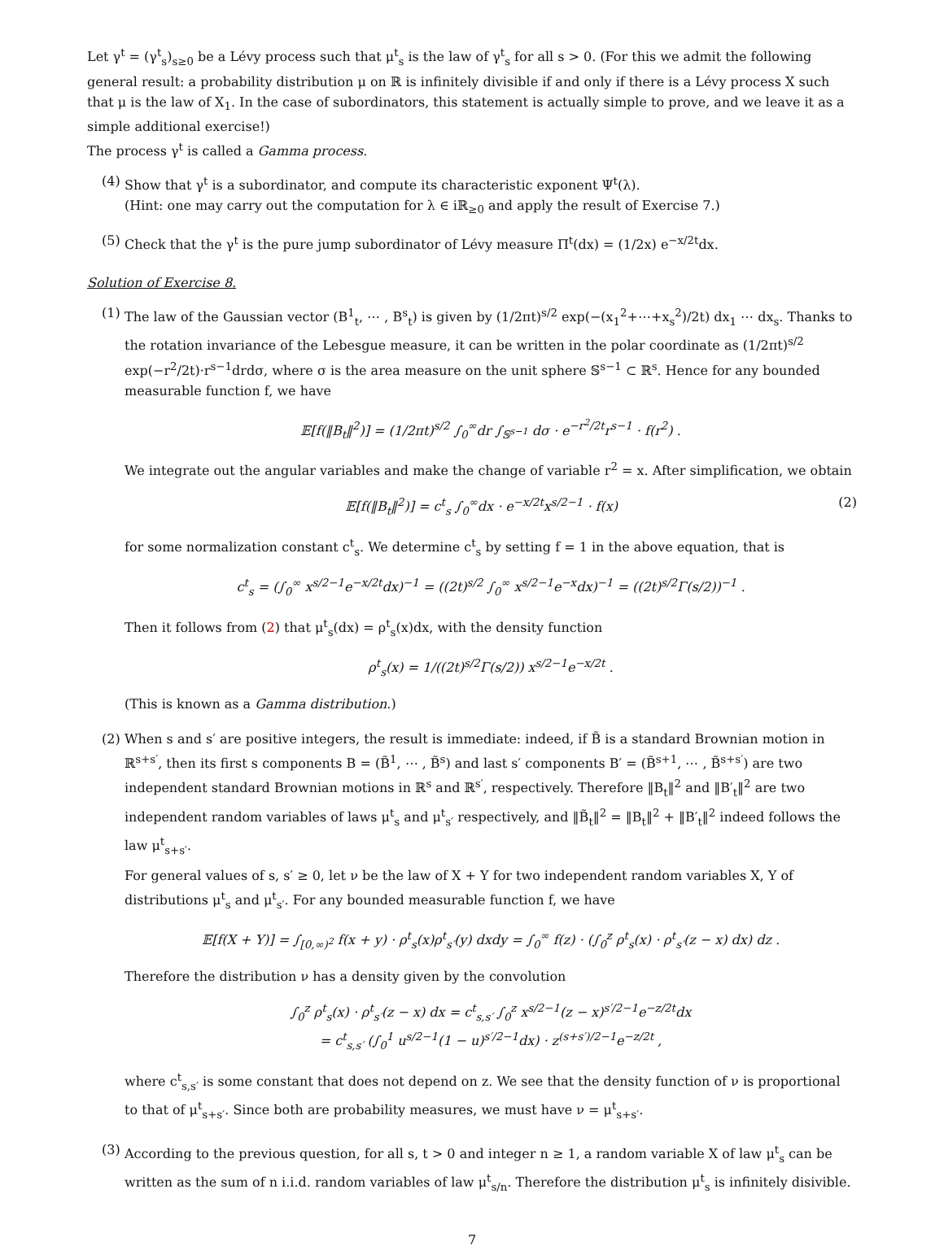Let γ<sup>t</sup> = (γ<sup>t</sup><sub>s</sub>)<sub>s≥0</sub> be a Lévy process such that μ<sup>t</sup><sub>s</sub> is the law of γ<sup>t</sup><sub>s</sub> for all s > 0. (For this we admit the following general result: a probability distribution μ on ℝ is infinitely divisible if and only if there is a Lévy process X such that μ is the law of X<sub>1</sub>. In the case of subordinators, this statement is actually simple to prove, and we leave it as a simple additional exercise!)
The process γ<sup>t</sup> is called a Gamma process.
(4)
Show that γ<sup>t</sup> is a subordinator, and compute its characteristic exponent Ψ<sup>t</sup>(λ).
(Hint: one may carry out the computation for λ ∈ iℝ<sub>≥0</sub> and apply the result of Exercise 7.)
(5)
Check that the γ<sup>t</sup> is the pure jump subordinator of Lévy measure Π<sup>t</sup>(dx) = (1/2x) e<sup>−x/2t</sup>dx.
Solution of Exercise 8.
(1)
The law of the Gaussian vector (B<sup>1</sup><sub>t</sub>, ⋯ , B<sup>s</sup><sub>t</sub>) is given by (1/2πt)<sup>s/2</sup> exp(−(x<sub>1</sub><sup>2</sup>+⋯+x<sub>s</sub><sup>2</sup>)/2t) dx<sub>1</sub> ⋯ dx<sub>s</sub>. Thanks to the rotation invariance of the Lebesgue measure, it can be written in the polar coordinate as (1/2πt)<sup>s/2</sup> exp(−r<sup>2</sup>/2t)·r<sup>s−1</sup>drdσ, where σ is the area measure on the unit sphere 𝕊<sup>s−1</sup> ⊂ ℝ<sup>s</sup>. Hence for any bounded measurable function f, we have
𝔼[f(‖B<sub>t</sub>‖<sup>2</sup>)] = (1/2πt)<sup>s/2</sup> ∫<sub>0</sub><sup>∞</sup>dr ∫<sub>𝕊<sup>s−1</sup></sub> dσ · e<sup>−r<sup>2</sup>/2t</sup>r<sup>s−1</sup> · f(r<sup>2</sup>) .
We integrate out the angular variables and make the change of variable r<sup>2</sup> = x. After simplification, we obtain
𝔼[f(‖B<sub>t</sub>‖<sup>2</sup>)] = c<sup>t</sup><sub>s</sub> ∫<sub>0</sub><sup>∞</sup>dx · e<sup>−x/2t</sup>x<sup>s/2−1</sup> · f(x) (2)
for some normalization constant c<sup>t</sup><sub>s</sub>. We determine c<sup>t</sup><sub>s</sub> by setting f = 1 in the above equation, that is
c<sup>t</sup><sub>s</sub> = (∫<sub>0</sub><sup>∞</sup> x<sup>s/2−1</sup>e<sup>−x/2t</sup>dx)<sup>−1</sup> = ((2t)<sup>s/2</sup> ∫<sub>0</sub><sup>∞</sup> x<sup>s/2−1</sup>e<sup>−x</sup>dx)<sup>−1</sup> = ((2t)<sup>s/2</sup>Γ(s/2))<sup>−1</sup> .
Then it follows from (2) that μ<sup>t</sup><sub>s</sub>(dx) = ρ<sup>t</sup><sub>s</sub>(x)dx, with the density function
ρ<sup>t</sup><sub>s</sub>(x) = 1/((2t)<sup>s/2</sup>Γ(s/2)) x<sup>s/2−1</sup>e<sup>−x/2t</sup> .
(This is known as a Gamma distribution.)
(2)
When s and s′ are positive integers, the result is immediate: indeed, if B̃ is a standard Brownian motion in ℝ<sup>s+s′</sup>, then its first s components B = (B̃<sup>1</sup>, ⋯ , B̃<sup>s</sup>) and last s′ components B′ = (B̃<sup>s+1</sup>, ⋯ , B̃<sup>s+s′</sup>) are two independent standard Brownian motions in ℝ<sup>s</sup> and ℝ<sup>s′</sup>, respectively. Therefore ‖B<sub>t</sub>‖<sup>2</sup> and ‖B′<sub>t</sub>‖<sup>2</sup> are two independent random variables of laws μ<sup>t</sup><sub>s</sub> and μ<sup>t</sup><sub>s′</sub> respectively, and ‖B̃<sub>t</sub>‖<sup>2</sup> = ‖B<sub>t</sub>‖<sup>2</sup> + ‖B′<sub>t</sub>‖<sup>2</sup> indeed follows the law μ<sup>t</sup><sub>s+s′</sub>.
For general values of s, s′ ≥ 0, let ν be the law of X + Y for two independent random variables X, Y of distributions μ<sup>t</sup><sub>s</sub> and μ<sup>t</sup><sub>s′</sub>. For any bounded measurable function f, we have
𝔼[f(X + Y)] = ∫<sub>[0,∞)<sup>2</sup></sub> f(x + y) · ρ<sup>t</sup><sub>s</sub>(x)ρ<sup>t</sup><sub>s′</sub>(y) dxdy = ∫<sub>0</sub><sup>∞</sup> f(z) · (∫<sub>0</sub><sup>z</sup> ρ<sup>t</sup><sub>s</sub>(x) · ρ<sup>t</sup><sub>s′</sub>(z − x) dx) dz .
Therefore the distribution ν has a density given by the convolution
∫<sub>0</sub><sup>z</sup> ρ<sup>t</sup><sub>s</sub>(x) · ρ<sup>t</sup><sub>s′</sub>(z − x) dx = c<sup>t</sup><sub>s,s′</sub> ∫<sub>0</sub><sup>z</sup> x<sup>s/2−1</sup>(z − x)<sup>s′/2−1</sup>e<sup>−z/2t</sup>dx
= c<sup>t</sup><sub>s,s′</sub> (∫<sub>0</sub><sup>1</sup> u<sup>s/2−1</sup>(1 − u)<sup>s′/2−1</sup>dx) · z<sup>(s+s′)/2−1</sup>e<sup>−z/2t</sup> ,
where c<sup>t</sup><sub>s,s′</sub> is some constant that does not depend on z. We see that the density function of ν is proportional to that of μ<sup>t</sup><sub>s+s′</sub>. Since both are probability measures, we must have ν = μ<sup>t</sup><sub>s+s′</sub>.
(3)
According to the previous question, for all s, t > 0 and integer n ≥ 1, a random variable X of law μ<sup>t</sup><sub>s</sub> can be written as the sum of n i.i.d. random variables of law μ<sup>t</sup><sub>s/n</sub>. Therefore the distribution μ<sup>t</sup><sub>s</sub> is infinitely disivible.
7